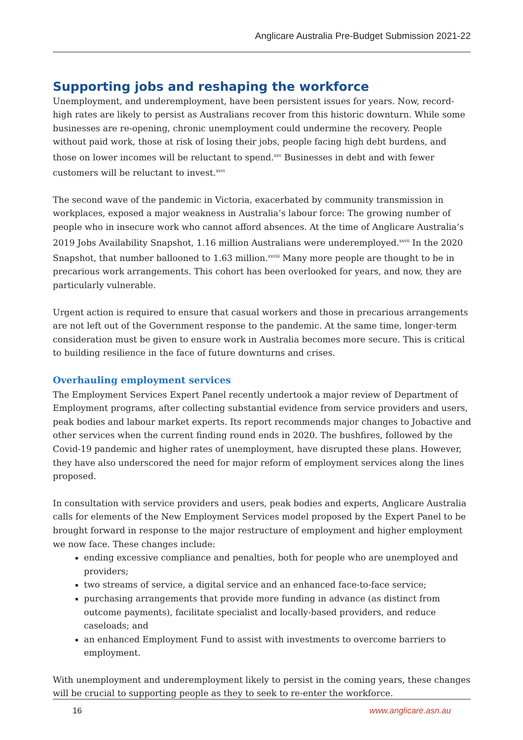Anglicare Australia Pre-Budget Submission 2021-22
Supporting jobs and reshaping the workforce
Unemployment, and underemployment, have been persistent issues for years. Now, record-high rates are likely to persist as Australians recover from this historic downturn. While some businesses are re-opening, chronic unemployment could undermine the recovery. People without paid work, those at risk of losing their jobs, people facing high debt burdens, and those on lower incomes will be reluctant to spend.<sup>xxv</sup> Businesses in debt and with fewer customers will be reluctant to invest.<sup>xxvi</sup>
The second wave of the pandemic in Victoria, exacerbated by community transmission in workplaces, exposed a major weakness in Australia’s labour force: The growing number of people who in insecure work who cannot afford absences. At the time of Anglicare Australia’s 2019 Jobs Availability Snapshot, 1.16 million Australians were underemployed.<sup>xxvii</sup> In the 2020 Snapshot, that number ballooned to 1.63 million.<sup>xxviii</sup> Many more people are thought to be in precarious work arrangements. This cohort has been overlooked for years, and now, they are particularly vulnerable.
Urgent action is required to ensure that casual workers and those in precarious arrangements are not left out of the Government response to the pandemic. At the same time, longer-term consideration must be given to ensure work in Australia becomes more secure. This is critical to building resilience in the face of future downturns and crises.
Overhauling employment services
The Employment Services Expert Panel recently undertook a major review of Department of Employment programs, after collecting substantial evidence from service providers and users, peak bodies and labour market experts. Its report recommends major changes to Jobactive and other services when the current finding round ends in 2020. The bushfires, followed by the Covid-19 pandemic and higher rates of unemployment, have disrupted these plans. However, they have also underscored the need for major reform of employment services along the lines proposed.
In consultation with service providers and users, peak bodies and experts, Anglicare Australia calls for elements of the New Employment Services model proposed by the Expert Panel to be brought forward in response to the major restructure of employment and higher employment we now face. These changes include:
ending excessive compliance and penalties, both for people who are unemployed and providers;
two streams of service, a digital service and an enhanced face-to-face service;
purchasing arrangements that provide more funding in advance (as distinct from outcome payments), facilitate specialist and locally-based providers, and reduce caseloads; and
an enhanced Employment Fund to assist with investments to overcome barriers to employment.
With unemployment and underemployment likely to persist in the coming years, these changes will be crucial to supporting people as they to seek to re-enter the workforce.
16 www.anglicare.asn.au